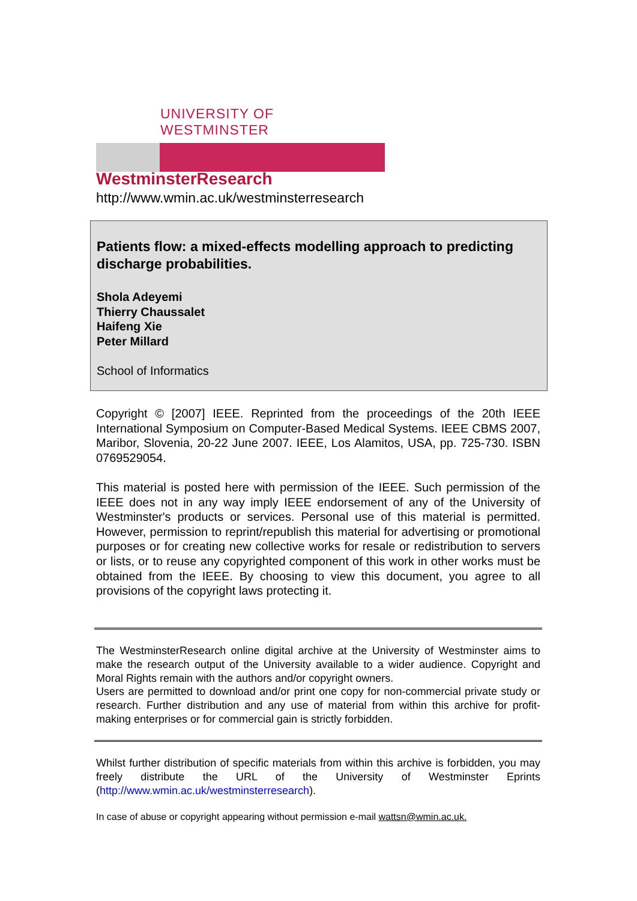UNIVERSITY OF WESTMINSTER
WestminsterResearch
http://www.wmin.ac.uk/westminsterresearch
Patients flow: a mixed-effects modelling approach to predicting discharge probabilities.
Shola Adeyemi
Thierry Chaussalet
Haifeng Xie
Peter Millard
School of Informatics
Copyright © [2007] IEEE. Reprinted from the proceedings of the 20th IEEE International Symposium on Computer-Based Medical Systems. IEEE CBMS 2007, Maribor, Slovenia, 20-22 June 2007. IEEE, Los Alamitos, USA, pp. 725-730. ISBN 0769529054.
This material is posted here with permission of the IEEE. Such permission of the IEEE does not in any way imply IEEE endorsement of any of the University of Westminster's products or services. Personal use of this material is permitted. However, permission to reprint/republish this material for advertising or promotional purposes or for creating new collective works for resale or redistribution to servers or lists, or to reuse any copyrighted component of this work in other works must be obtained from the IEEE. By choosing to view this document, you agree to all provisions of the copyright laws protecting it.
The WestminsterResearch online digital archive at the University of Westminster aims to make the research output of the University available to a wider audience. Copyright and Moral Rights remain with the authors and/or copyright owners.
Users are permitted to download and/or print one copy for non-commercial private study or research. Further distribution and any use of material from within this archive for profit-making enterprises or for commercial gain is strictly forbidden.
Whilst further distribution of specific materials from within this archive is forbidden, you may freely distribute the URL of the University of Westminster Eprints (http://www.wmin.ac.uk/westminsterresearch).
In case of abuse or copyright appearing without permission e-mail wattsn@wmin.ac.uk.